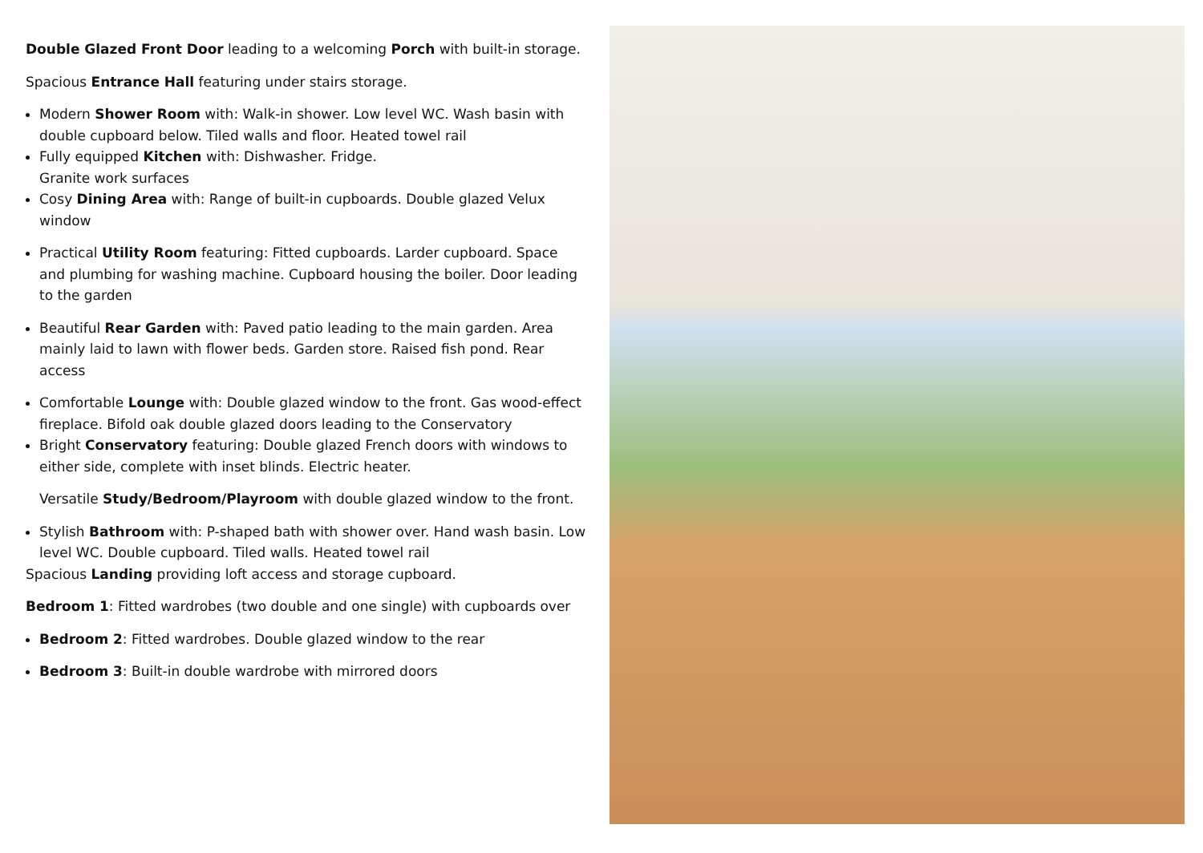Double Glazed Front Door leading to a welcoming Porch with built-in storage.
Spacious Entrance Hall featuring under stairs storage.
Modern Shower Room with: Walk-in shower. Low level WC. Wash basin with double cupboard below. Tiled walls and floor. Heated towel rail
Fully equipped Kitchen with: Dishwasher. Fridge.
Granite work surfaces
Cosy Dining Area with: Range of built-in cupboards. Double glazed Velux window
Practical Utility Room featuring: Fitted cupboards. Larder cupboard. Space and plumbing for washing machine. Cupboard housing the boiler. Door leading to the garden
Beautiful Rear Garden with: Paved patio leading to the main garden. Area mainly laid to lawn with flower beds. Garden store. Raised fish pond. Rear access
Comfortable Lounge with: Double glazed window to the front. Gas wood-effect fireplace. Bifold oak double glazed doors leading to the Conservatory
Bright Conservatory featuring: Double glazed French doors with windows to either side, complete with inset blinds. Electric heater.
Versatile Study/Bedroom/Playroom with double glazed window to the front.
Stylish Bathroom with: P-shaped bath with shower over. Hand wash basin. Low level WC. Double cupboard. Tiled walls. Heated towel rail
Spacious Landing providing loft access and storage cupboard.
Bedroom 1: Fitted wardrobes (two double and one single) with cupboards over
Bedroom 2: Fitted wardrobes. Double glazed window to the rear
Bedroom 3: Built-in double wardrobe with mirrored doors